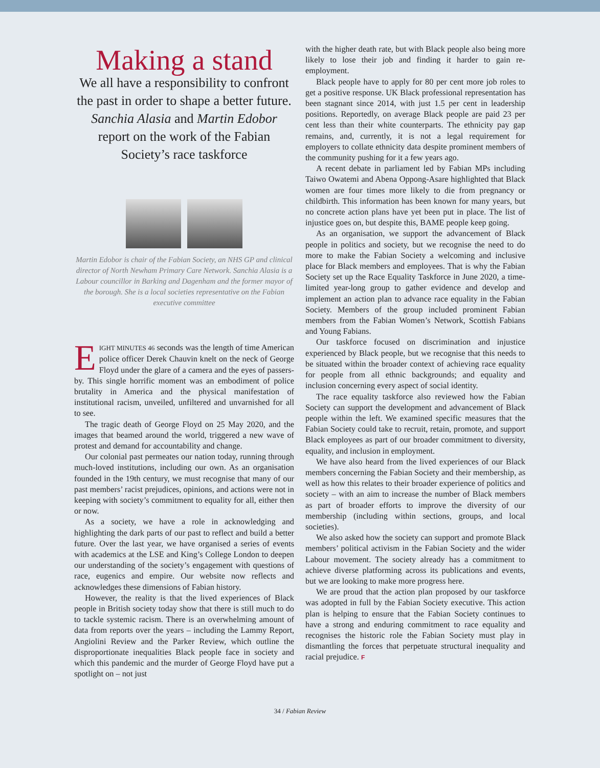Making a stand
We all have a responsibility to confront the past in order to shape a better future. Sanchia Alasia and Martin Edobor report on the work of the Fabian Society’s race taskforce
Martin Edobor is chair of the Fabian Society, an NHS GP and clinical director of North Newham Primary Care Network. Sanchia Alasia is a Labour councillor in Barking and Dagenham and the former mayor of the borough. She is a local societies representative on the Fabian executive committee
EIGHT MINUTES 46 seconds was the length of time American police officer Derek Chauvin knelt on the neck of George Floyd under the glare of a camera and the eyes of passers-by. This single horrific moment was an embodiment of police brutality in America and the physical manifestation of institutional racism, unveiled, unfiltered and unvarnished for all to see.
The tragic death of George Floyd on 25 May 2020, and the images that beamed around the world, triggered a new wave of protest and demand for accountability and change.
Our colonial past permeates our nation today, running through much-loved institutions, including our own. As an organisation founded in the 19th century, we must recognise that many of our past members’ racist prejudices, opinions, and actions were not in keeping with society’s commitment to equality for all, either then or now.
As a society, we have a role in acknowledging and highlighting the dark parts of our past to reflect and build a better future. Over the last year, we have organised a series of events with academics at the LSE and King’s College London to deepen our understanding of the society’s engagement with questions of race, eugenics and empire. Our website now reflects and acknowledges these dimensions of Fabian history.
However, the reality is that the lived experiences of Black people in British society today show that there is still much to do to tackle systemic racism. There is an overwhelming amount of data from reports over the years – including the Lammy Report, Angiolini Review and the Parker Review, which outline the disproportionate inequalities Black people face in society and which this pandemic and the murder of George Floyd have put a spotlight on – not just
with the higher death rate, but with Black people also being more likely to lose their job and finding it harder to gain re-employment.
Black people have to apply for 80 per cent more job roles to get a positive response. UK Black professional representation has been stagnant since 2014, with just 1.5 per cent in leadership positions. Reportedly, on average Black people are paid 23 per cent less than their white counterparts. The ethnicity pay gap remains, and, currently, it is not a legal requirement for employers to collate ethnicity data despite prominent members of the community pushing for it a few years ago.
A recent debate in parliament led by Fabian MPs including Taiwo Owatemi and Abena Oppong-Asare highlighted that Black women are four times more likely to die from pregnancy or childbirth. This information has been known for many years, but no concrete action plans have yet been put in place. The list of injustice goes on, but despite this, BAME people keep going.
As an organisation, we support the advancement of Black people in politics and society, but we recognise the need to do more to make the Fabian Society a welcoming and inclusive place for Black members and employees. That is why the Fabian Society set up the Race Equality Taskforce in June 2020, a time-limited year-long group to gather evidence and develop and implement an action plan to advance race equality in the Fabian Society. Members of the group included prominent Fabian members from the Fabian Women’s Network, Scottish Fabians and Young Fabians.
Our taskforce focused on discrimination and injustice experienced by Black people, but we recognise that this needs to be situated within the broader context of achieving race equality for people from all ethnic backgrounds; and equality and inclusion concerning every aspect of social identity.
The race equality taskforce also reviewed how the Fabian Society can support the development and advancement of Black people within the left. We examined specific measures that the Fabian Society could take to recruit, retain, promote, and support Black employees as part of our broader commitment to diversity, equality, and inclusion in employment.
We have also heard from the lived experiences of our Black members concerning the Fabian Society and their membership, as well as how this relates to their broader experience of politics and society – with an aim to increase the number of Black members as part of broader efforts to improve the diversity of our membership (including within sections, groups, and local societies).
We also asked how the society can support and promote Black members’ political activism in the Fabian Society and the wider Labour movement. The society already has a commitment to achieve diverse platforming across its publications and events, but we are looking to make more progress here.
We are proud that the action plan proposed by our taskforce was adopted in full by the Fabian Society executive. This action plan is helping to ensure that the Fabian Society continues to have a strong and enduring commitment to race equality and recognises the historic role the Fabian Society must play in dismantling the forces that perpetuate structural inequality and racial prejudice. F
34 / Fabian Review